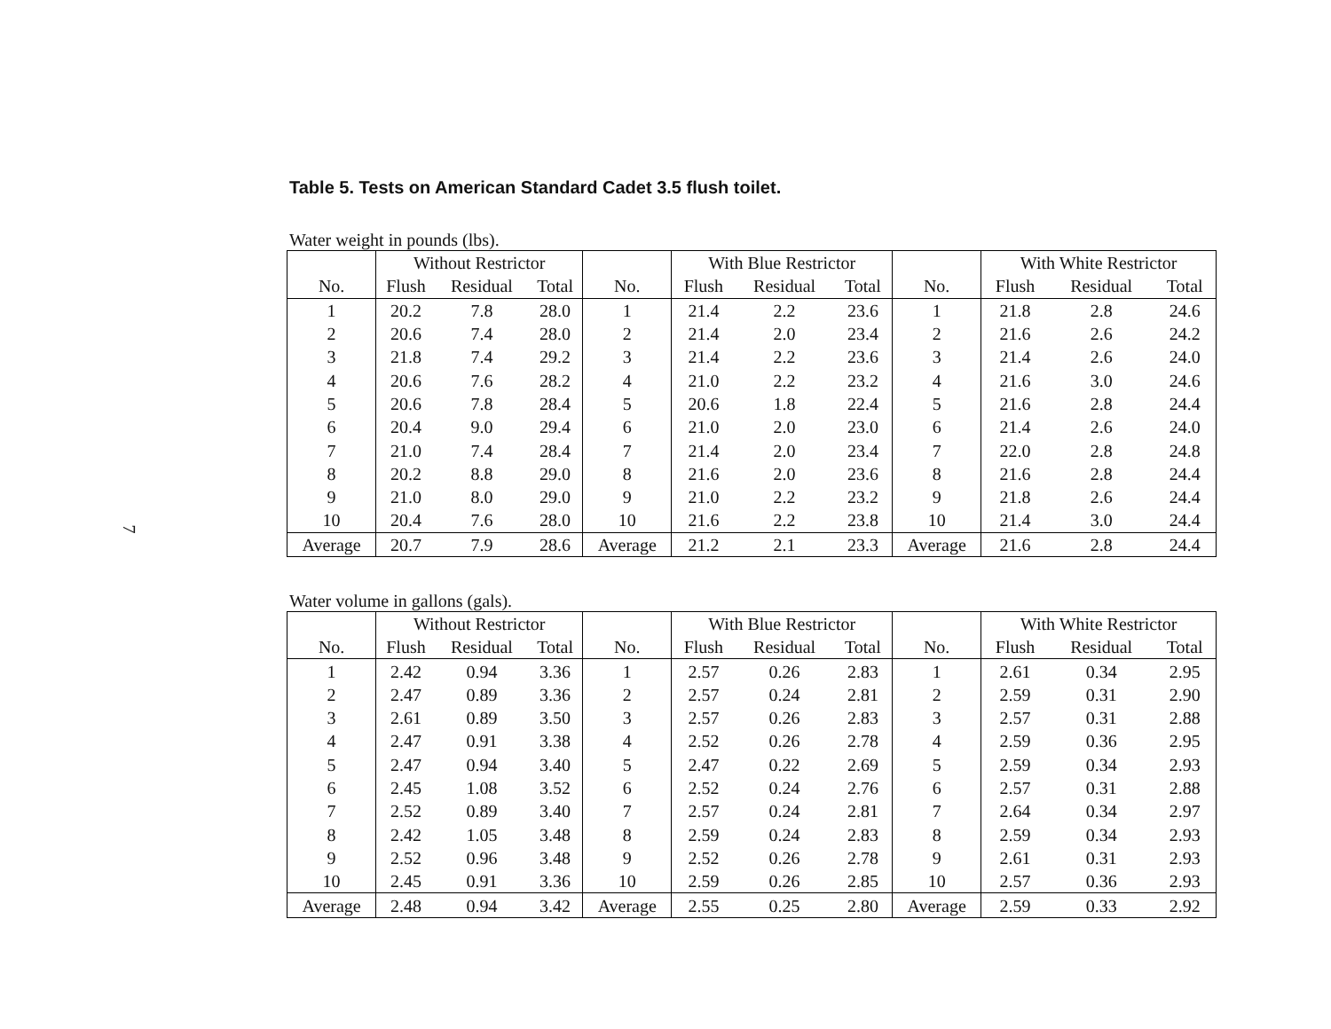7
Table 5. Tests on American Standard Cadet 3.5 flush toilet.
Water weight in pounds (lbs).
| | Without Restrictor | | | | With Blue Restrictor | | | | With White Restrictor | | |
| --- | --- | --- | --- | --- | --- | --- | --- | --- | --- | --- | --- |
| No. | Flush | Residual | Total | No. | Flush | Residual | Total | No. | Flush | Residual | Total |
| 1 | 20.2 | 7.8 | 28.0 | 1 | 21.4 | 2.2 | 23.6 | 1 | 21.8 | 2.8 | 24.6 |
| 2 | 20.6 | 7.4 | 28.0 | 2 | 21.4 | 2.0 | 23.4 | 2 | 21.6 | 2.6 | 24.2 |
| 3 | 21.8 | 7.4 | 29.2 | 3 | 21.4 | 2.2 | 23.6 | 3 | 21.4 | 2.6 | 24.0 |
| 4 | 20.6 | 7.6 | 28.2 | 4 | 21.0 | 2.2 | 23.2 | 4 | 21.6 | 3.0 | 24.6 |
| 5 | 20.6 | 7.8 | 28.4 | 5 | 20.6 | 1.8 | 22.4 | 5 | 21.6 | 2.8 | 24.4 |
| 6 | 20.4 | 9.0 | 29.4 | 6 | 21.0 | 2.0 | 23.0 | 6 | 21.4 | 2.6 | 24.0 |
| 7 | 21.0 | 7.4 | 28.4 | 7 | 21.4 | 2.0 | 23.4 | 7 | 22.0 | 2.8 | 24.8 |
| 8 | 20.2 | 8.8 | 29.0 | 8 | 21.6 | 2.0 | 23.6 | 8 | 21.6 | 2.8 | 24.4 |
| 9 | 21.0 | 8.0 | 29.0 | 9 | 21.0 | 2.2 | 23.2 | 9 | 21.8 | 2.6 | 24.4 |
| 10 | 20.4 | 7.6 | 28.0 | 10 | 21.6 | 2.2 | 23.8 | 10 | 21.4 | 3.0 | 24.4 |
| Average | 20.7 | 7.9 | 28.6 | Average | 21.2 | 2.1 | 23.3 | Average | 21.6 | 2.8 | 24.4 |
Water volume in gallons (gals).
| | Without Restrictor | | | | With Blue Restrictor | | | | With White Restrictor | | |
| --- | --- | --- | --- | --- | --- | --- | --- | --- | --- | --- | --- |
| No. | Flush | Residual | Total | No. | Flush | Residual | Total | No. | Flush | Residual | Total |
| 1 | 2.42 | 0.94 | 3.36 | 1 | 2.57 | 0.26 | 2.83 | 1 | 2.61 | 0.34 | 2.95 |
| 2 | 2.47 | 0.89 | 3.36 | 2 | 2.57 | 0.24 | 2.81 | 2 | 2.59 | 0.31 | 2.90 |
| 3 | 2.61 | 0.89 | 3.50 | 3 | 2.57 | 0.26 | 2.83 | 3 | 2.57 | 0.31 | 2.88 |
| 4 | 2.47 | 0.91 | 3.38 | 4 | 2.52 | 0.26 | 2.78 | 4 | 2.59 | 0.36 | 2.95 |
| 5 | 2.47 | 0.94 | 3.40 | 5 | 2.47 | 0.22 | 2.69 | 5 | 2.59 | 0.34 | 2.93 |
| 6 | 2.45 | 1.08 | 3.52 | 6 | 2.52 | 0.24 | 2.76 | 6 | 2.57 | 0.31 | 2.88 |
| 7 | 2.52 | 0.89 | 3.40 | 7 | 2.57 | 0.24 | 2.81 | 7 | 2.64 | 0.34 | 2.97 |
| 8 | 2.42 | 1.05 | 3.48 | 8 | 2.59 | 0.24 | 2.83 | 8 | 2.59 | 0.34 | 2.93 |
| 9 | 2.52 | 0.96 | 3.48 | 9 | 2.52 | 0.26 | 2.78 | 9 | 2.61 | 0.31 | 2.93 |
| 10 | 2.45 | 0.91 | 3.36 | 10 | 2.59 | 0.26 | 2.85 | 10 | 2.57 | 0.36 | 2.93 |
| Average | 2.48 | 0.94 | 3.42 | Average | 2.55 | 0.25 | 2.80 | Average | 2.59 | 0.33 | 2.92 |